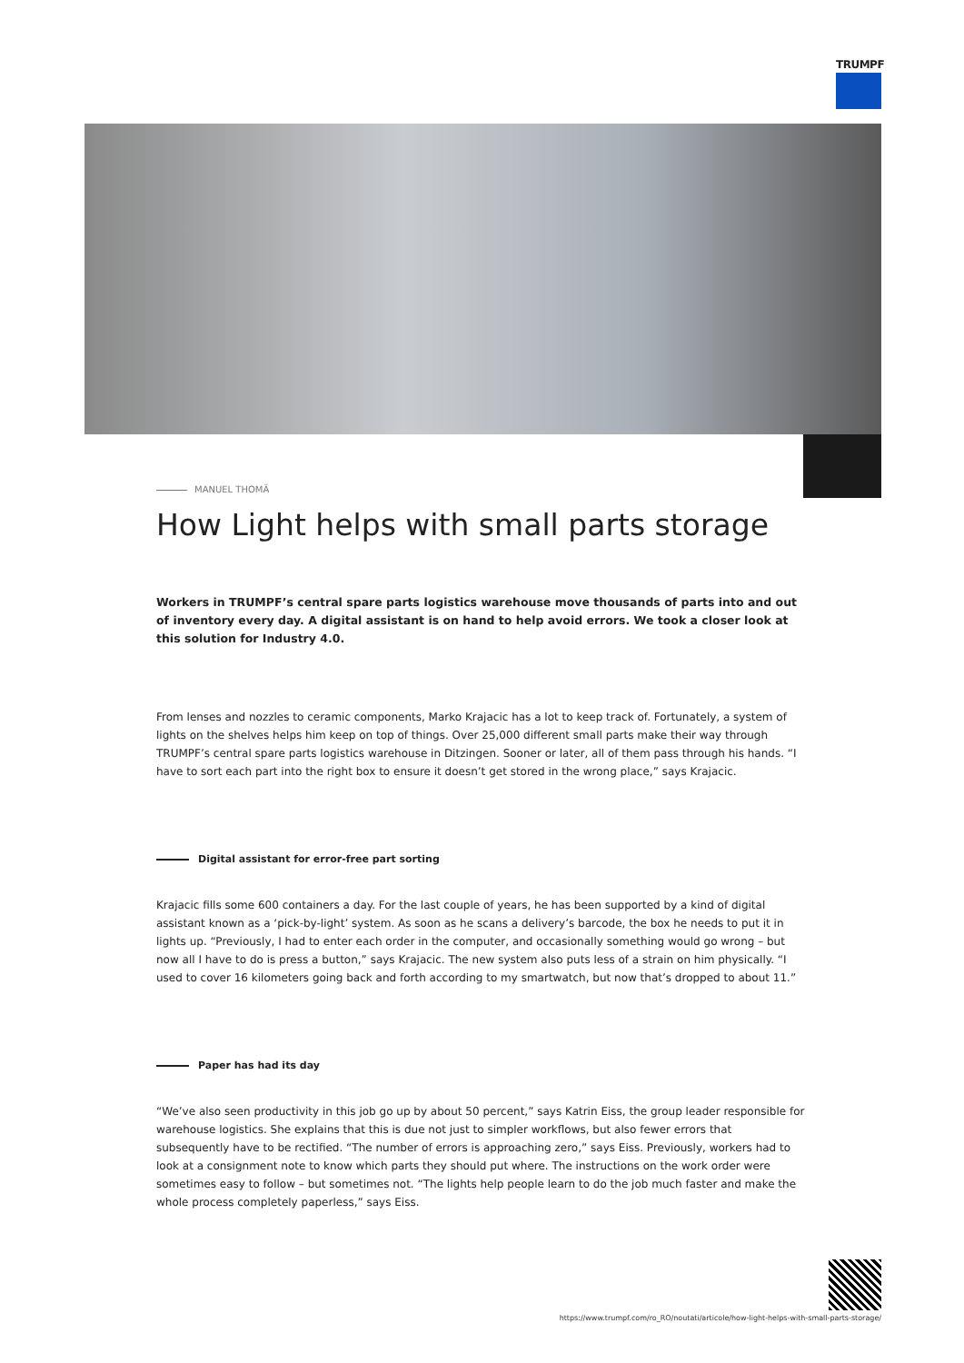TRUMPF
MANUEL THOMÄ
How Light helps with small parts storage
Workers in TRUMPF’s central spare parts logistics warehouse move thousands of parts into and out of inventory every day. A digital assistant is on hand to help avoid errors. We took a closer look at this solution for Industry 4.0.
From lenses and nozzles to ceramic components, Marko Krajacic has a lot to keep track of. Fortunately, a system of lights on the shelves helps him keep on top of things. Over 25,000 different small parts make their way through TRUMPF’s central spare parts logistics warehouse in Ditzingen. Sooner or later, all of them pass through his hands. “I have to sort each part into the right box to ensure it doesn’t get stored in the wrong place,” says Krajacic.
Digital assistant for error-free part sorting
Krajacic fills some 600 containers a day. For the last couple of years, he has been supported by a kind of digital assistant known as a ‘pick-by-light’ system. As soon as he scans a delivery’s barcode, the box he needs to put it in lights up. “Previously, I had to enter each order in the computer, and occasionally something would go wrong – but now all I have to do is press a button,” says Krajacic. The new system also puts less of a strain on him physically. “I used to cover 16 kilometers going back and forth according to my smartwatch, but now that’s dropped to about 11.”
Paper has had its day
“We’ve also seen productivity in this job go up by about 50 percent,” says Katrin Eiss, the group leader responsible for warehouse logistics. She explains that this is due not just to simpler workflows, but also fewer errors that subsequently have to be rectified. “The number of errors is approaching zero,” says Eiss. Previously, workers had to look at a consignment note to know which parts they should put where. The instructions on the work order were sometimes easy to follow – but sometimes not. “The lights help people learn to do the job much faster and make the whole process completely paperless,” says Eiss.
https://www.trumpf.com/ro_RO/noutati/articole/how-light-helps-with-small-parts-storage/